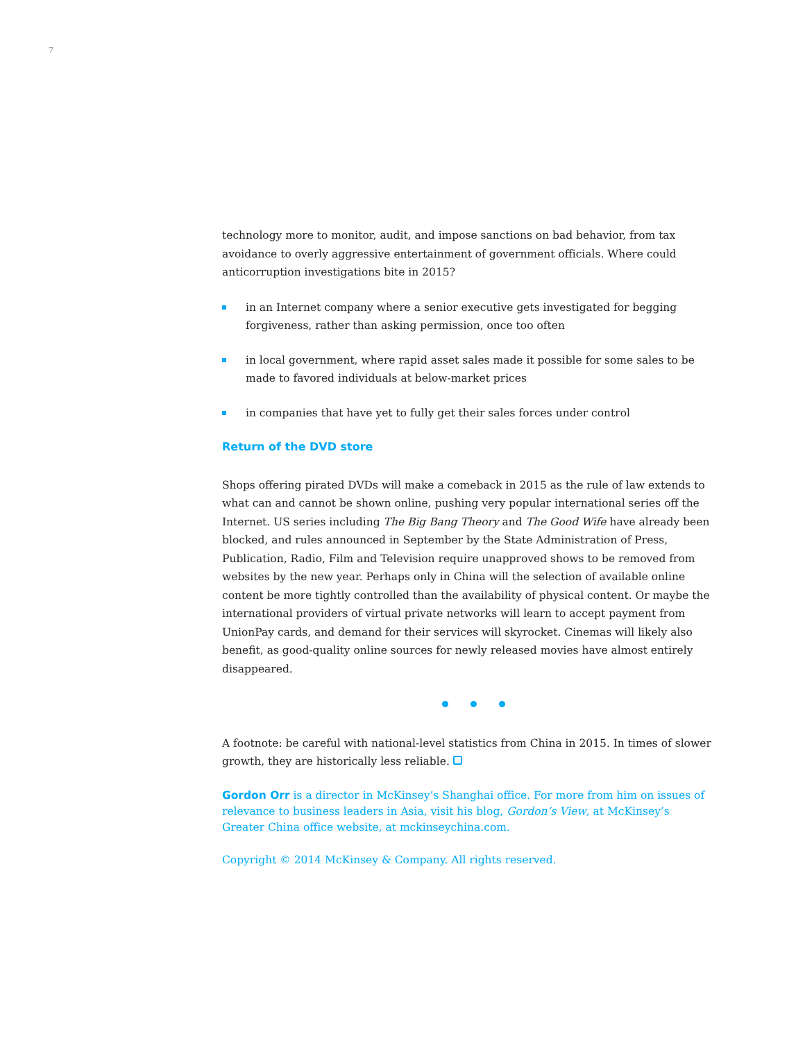7
technology more to monitor, audit, and impose sanctions on bad behavior, from tax avoidance to overly aggressive entertainment of government officials. Where could anticorruption investigations bite in 2015?
in an Internet company where a senior executive gets investigated for begging forgiveness, rather than asking permission, once too often
in local government, where rapid asset sales made it possible for some sales to be made to favored individuals at below-market prices
in companies that have yet to fully get their sales forces under control
Return of the DVD store
Shops offering pirated DVDs will make a comeback in 2015 as the rule of law extends to what can and cannot be shown online, pushing very popular international series off the Internet. US series including The Big Bang Theory and The Good Wife have already been blocked, and rules announced in September by the State Administration of Press, Publication, Radio, Film and Television require unapproved shows to be removed from websites by the new year. Perhaps only in China will the selection of available online content be more tightly controlled than the availability of physical content. Or maybe the international providers of virtual private networks will learn to accept payment from UnionPay cards, and demand for their services will skyrocket. Cinemas will likely also benefit, as good-quality online sources for newly released movies have almost entirely disappeared.
A footnote: be careful with national-level statistics from China in 2015. In times of slower growth, they are historically less reliable.
Gordon Orr is a director in McKinsey’s Shanghai office. For more from him on issues of relevance to business leaders in Asia, visit his blog, Gordon’s View, at McKinsey’s Greater China office website, at mckinseychina.com.
Copyright © 2014 McKinsey & Company. All rights reserved.